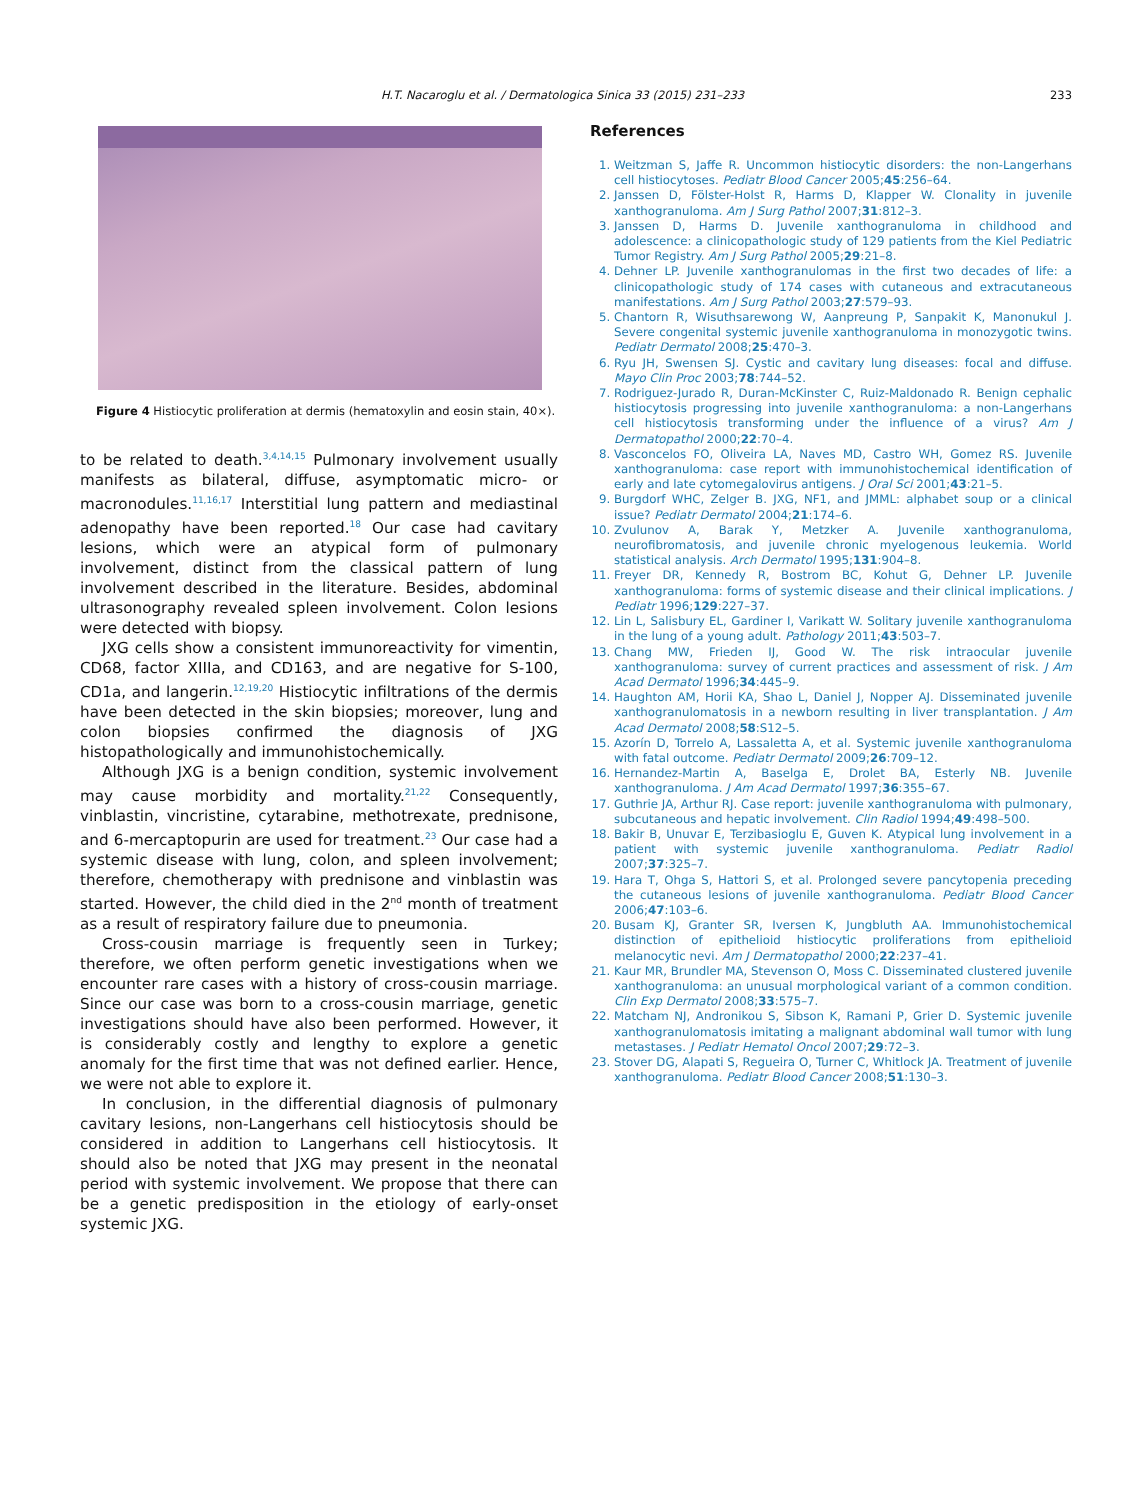H.T. Nacaroglu et al. / Dermatologica Sinica 33 (2015) 231–233 233
Figure 4 Histiocytic proliferation at dermis (hematoxylin and eosin stain, 40×).
to be related to death.<sup>3,4,14,15</sup> Pulmonary involvement usually manifests as bilateral, diffuse, asymptomatic micro- or macronodules.<sup>11,16,17</sup> Interstitial lung pattern and mediastinal adenopathy have been reported.<sup>18</sup> Our case had cavitary lesions, which were an atypical form of pulmonary involvement, distinct from the classical pattern of lung involvement described in the literature. Besides, abdominal ultrasonography revealed spleen involvement. Colon lesions were detected with biopsy.
JXG cells show a consistent immunoreactivity for vimentin, CD68, factor XIIIa, and CD163, and are negative for S-100, CD1a, and langerin.<sup>12,19,20</sup> Histiocytic infiltrations of the dermis have been detected in the skin biopsies; moreover, lung and colon biopsies confirmed the diagnosis of JXG histopathologically and immunohistochemically.
Although JXG is a benign condition, systemic involvement may cause morbidity and mortality.<sup>21,22</sup> Consequently, vinblastin, vincristine, cytarabine, methotrexate, prednisone, and 6-mercaptopurin are used for treatment.<sup>23</sup> Our case had a systemic disease with lung, colon, and spleen involvement; therefore, chemotherapy with prednisone and vinblastin was started. However, the child died in the 2<sup>nd</sup> month of treatment as a result of respiratory failure due to pneumonia.
Cross-cousin marriage is frequently seen in Turkey; therefore, we often perform genetic investigations when we encounter rare cases with a history of cross-cousin marriage. Since our case was born to a cross-cousin marriage, genetic investigations should have also been performed. However, it is considerably costly and lengthy to explore a genetic anomaly for the first time that was not defined earlier. Hence, we were not able to explore it.
In conclusion, in the differential diagnosis of pulmonary cavitary lesions, non-Langerhans cell histiocytosis should be considered in addition to Langerhans cell histiocytosis. It should also be noted that JXG may present in the neonatal period with systemic involvement. We propose that there can be a genetic predisposition in the etiology of early-onset systemic JXG.
References
1. Weitzman S, Jaffe R. Uncommon histiocytic disorders: the non-Langerhans cell histiocytoses. Pediatr Blood Cancer 2005;45:256–64.
2. Janssen D, Fölster-Holst R, Harms D, Klapper W. Clonality in juvenile xanthogranuloma. Am J Surg Pathol 2007;31:812–3.
3. Janssen D, Harms D. Juvenile xanthogranuloma in childhood and adolescence: a clinicopathologic study of 129 patients from the Kiel Pediatric Tumor Registry. Am J Surg Pathol 2005;29:21–8.
4. Dehner LP. Juvenile xanthogranulomas in the first two decades of life: a clinicopathologic study of 174 cases with cutaneous and extracutaneous manifestations. Am J Surg Pathol 2003;27:579–93.
5. Chantorn R, Wisuthsarewong W, Aanpreung P, Sanpakit K, Manonukul J. Severe congenital systemic juvenile xanthogranuloma in monozygotic twins. Pediatr Dermatol 2008;25:470–3.
6. Ryu JH, Swensen SJ. Cystic and cavitary lung diseases: focal and diffuse. Mayo Clin Proc 2003;78:744–52.
7. Rodriguez-Jurado R, Duran-McKinster C, Ruiz-Maldonado R. Benign cephalic histiocytosis progressing into juvenile xanthogranuloma: a non-Langerhans cell histiocytosis transforming under the influence of a virus? Am J Dermatopathol 2000;22:70–4.
8. Vasconcelos FO, Oliveira LA, Naves MD, Castro WH, Gomez RS. Juvenile xanthogranuloma: case report with immunohistochemical identification of early and late cytomegalovirus antigens. J Oral Sci 2001;43:21–5.
9. Burgdorf WHC, Zelger B. JXG, NF1, and JMML: alphabet soup or a clinical issue? Pediatr Dermatol 2004;21:174–6.
10. Zvulunov A, Barak Y, Metzker A. Juvenile xanthogranuloma, neurofibromatosis, and juvenile chronic myelogenous leukemia. World statistical analysis. Arch Dermatol 1995;131:904–8.
11. Freyer DR, Kennedy R, Bostrom BC, Kohut G, Dehner LP. Juvenile xanthogranuloma: forms of systemic disease and their clinical implications. J Pediatr 1996;129:227–37.
12. Lin L, Salisbury EL, Gardiner I, Varikatt W. Solitary juvenile xanthogranuloma in the lung of a young adult. Pathology 2011;43:503–7.
13. Chang MW, Frieden IJ, Good W. The risk intraocular juvenile xanthogranuloma: survey of current practices and assessment of risk. J Am Acad Dermatol 1996;34:445–9.
14. Haughton AM, Horii KA, Shao L, Daniel J, Nopper AJ. Disseminated juvenile xanthogranulomatosis in a newborn resulting in liver transplantation. J Am Acad Dermatol 2008;58:S12–5.
15. Azorín D, Torrelo A, Lassaletta A, et al. Systemic juvenile xanthogranuloma with fatal outcome. Pediatr Dermatol 2009;26:709–12.
16. Hernandez-Martin A, Baselga E, Drolet BA, Esterly NB. Juvenile xanthogranuloma. J Am Acad Dermatol 1997;36:355–67.
17. Guthrie JA, Arthur RJ. Case report: juvenile xanthogranuloma with pulmonary, subcutaneous and hepatic involvement. Clin Radiol 1994;49:498–500.
18. Bakir B, Unuvar E, Terzibasioglu E, Guven K. Atypical lung involvement in a patient with systemic juvenile xanthogranuloma. Pediatr Radiol 2007;37:325–7.
19. Hara T, Ohga S, Hattori S, et al. Prolonged severe pancytopenia preceding the cutaneous lesions of juvenile xanthogranuloma. Pediatr Blood Cancer 2006;47:103–6.
20. Busam KJ, Granter SR, Iversen K, Jungbluth AA. Immunohistochemical distinction of epithelioid histiocytic proliferations from epithelioid melanocytic nevi. Am J Dermatopathol 2000;22:237–41.
21. Kaur MR, Brundler MA, Stevenson O, Moss C. Disseminated clustered juvenile xanthogranuloma: an unusual morphological variant of a common condition. Clin Exp Dermatol 2008;33:575–7.
22. Matcham NJ, Andronikou S, Sibson K, Ramani P, Grier D. Systemic juvenile xanthogranulomatosis imitating a malignant abdominal wall tumor with lung metastases. J Pediatr Hematol Oncol 2007;29:72–3.
23. Stover DG, Alapati S, Regueira O, Turner C, Whitlock JA. Treatment of juvenile xanthogranuloma. Pediatr Blood Cancer 2008;51:130–3.